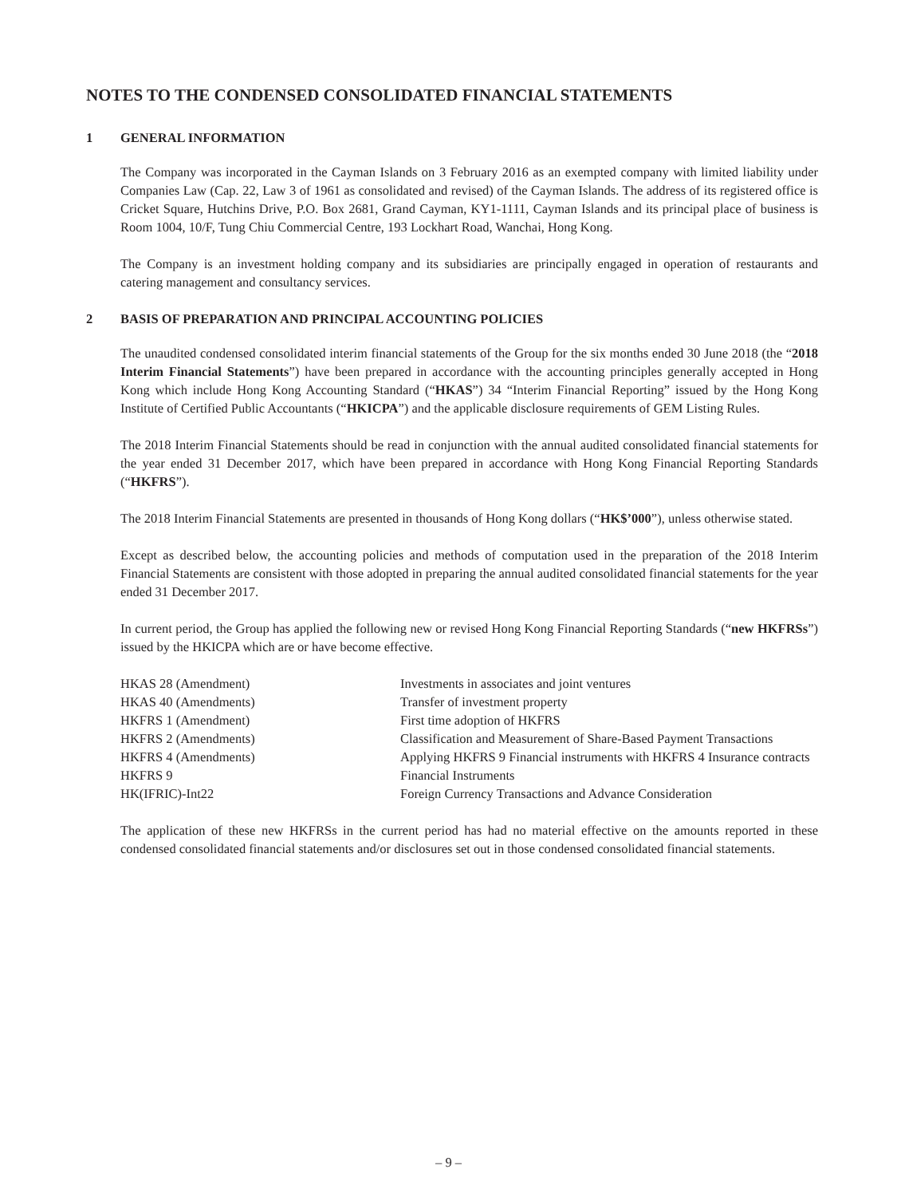NOTES TO THE CONDENSED CONSOLIDATED FINANCIAL STATEMENTS
1 GENERAL INFORMATION
The Company was incorporated in the Cayman Islands on 3 February 2016 as an exempted company with limited liability under Companies Law (Cap. 22, Law 3 of 1961 as consolidated and revised) of the Cayman Islands. The address of its registered office is Cricket Square, Hutchins Drive, P.O. Box 2681, Grand Cayman, KY1-1111, Cayman Islands and its principal place of business is Room 1004, 10/F, Tung Chiu Commercial Centre, 193 Lockhart Road, Wanchai, Hong Kong.
The Company is an investment holding company and its subsidiaries are principally engaged in operation of restaurants and catering management and consultancy services.
2 BASIS OF PREPARATION AND PRINCIPAL ACCOUNTING POLICIES
The unaudited condensed consolidated interim financial statements of the Group for the six months ended 30 June 2018 (the “2018 Interim Financial Statements”) have been prepared in accordance with the accounting principles generally accepted in Hong Kong which include Hong Kong Accounting Standard (“HKAS”) 34 “Interim Financial Reporting” issued by the Hong Kong Institute of Certified Public Accountants (“HKICPA”) and the applicable disclosure requirements of GEM Listing Rules.
The 2018 Interim Financial Statements should be read in conjunction with the annual audited consolidated financial statements for the year ended 31 December 2017, which have been prepared in accordance with Hong Kong Financial Reporting Standards (“HKFRS”).
The 2018 Interim Financial Statements are presented in thousands of Hong Kong dollars (“HK$’000”), unless otherwise stated.
Except as described below, the accounting policies and methods of computation used in the preparation of the 2018 Interim Financial Statements are consistent with those adopted in preparing the annual audited consolidated financial statements for the year ended 31 December 2017.
In current period, the Group has applied the following new or revised Hong Kong Financial Reporting Standards (“new HKFRSs”) issued by the HKICPA which are or have become effective.
| HKAS 28 (Amendment) | Investments in associates and joint ventures |
| HKAS 40 (Amendments) | Transfer of investment property |
| HKFRS 1 (Amendment) | First time adoption of HKFRS |
| HKFRS 2 (Amendments) | Classification and Measurement of Share-Based Payment Transactions |
| HKFRS 4 (Amendments) | Applying HKFRS 9 Financial instruments with HKFRS 4 Insurance contracts |
| HKFRS 9 | Financial Instruments |
| HK(IFRIC)-Int22 | Foreign Currency Transactions and Advance Consideration |
The application of these new HKFRSs in the current period has had no material effective on the amounts reported in these condensed consolidated financial statements and/or disclosures set out in those condensed consolidated financial statements.
– 9 –